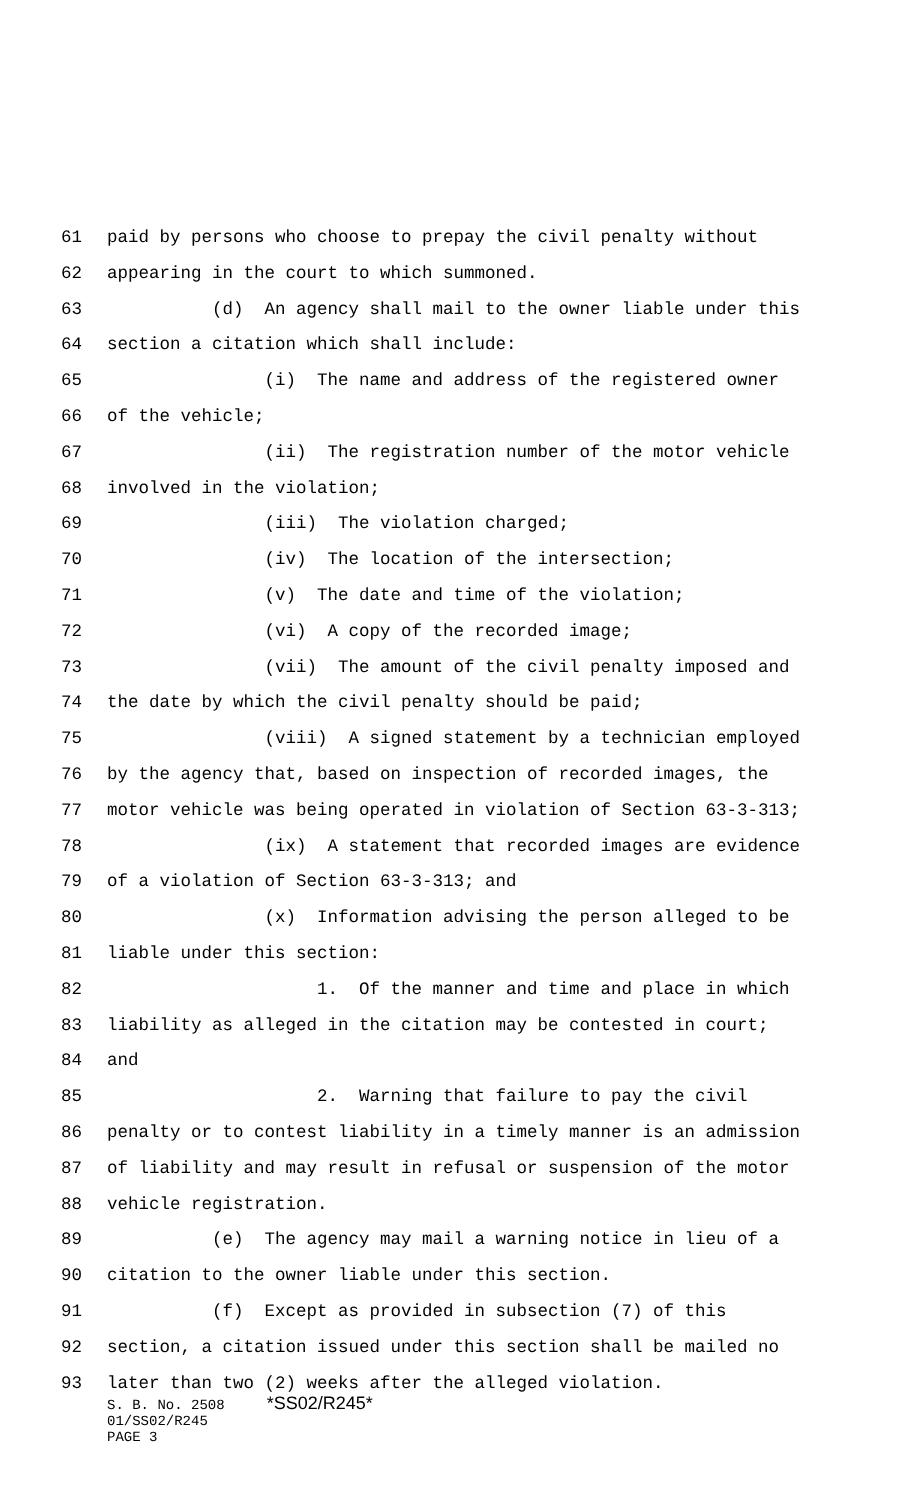61 paid by persons who choose to prepay the civil penalty without
62 appearing in the court to which summoned.
63 (d) An agency shall mail to the owner liable under this
64 section a citation which shall include:
65 (i) The name and address of the registered owner
66 of the vehicle;
67 (ii) The registration number of the motor vehicle
68 involved in the violation;
69 (iii) The violation charged;
70 (iv) The location of the intersection;
71 (v) The date and time of the violation;
72 (vi) A copy of the recorded image;
73 (vii) The amount of the civil penalty imposed and
74 the date by which the civil penalty should be paid;
75 (viii) A signed statement by a technician employed
76 by the agency that, based on inspection of recorded images, the
77 motor vehicle was being operated in violation of Section 63-3-313;
78 (ix) A statement that recorded images are evidence
79 of a violation of Section 63-3-313; and
80 (x) Information advising the person alleged to be
81 liable under this section:
82 1. Of the manner and time and place in which
83 liability as alleged in the citation may be contested in court;
84 and
85 2. Warning that failure to pay the civil
86 penalty or to contest liability in a timely manner is an admission
87 of liability and may result in refusal or suspension of the motor
88 vehicle registration.
89 (e) The agency may mail a warning notice in lieu of a
90 citation to the owner liable under this section.
91 (f) Except as provided in subsection (7) of this
92 section, a citation issued under this section shall be mailed no
93 later than two (2) weeks after the alleged violation.
S. B. No. 2508 *SS02/R245* 01/SS02/R245 PAGE 3